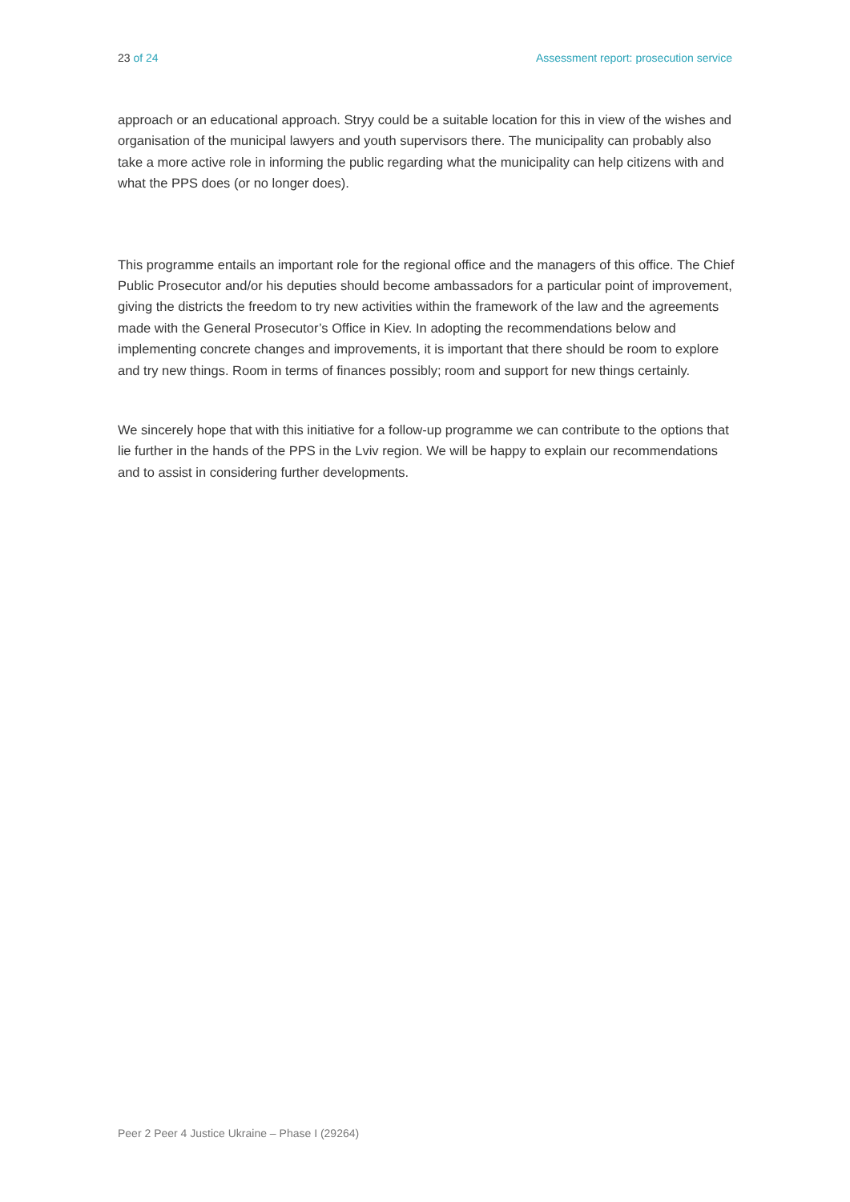23 of 24 Assessment report: prosecution service
approach or an educational approach. Stryy could be a suitable location for this in view of the wishes and organisation of the municipal lawyers and youth supervisors there. The municipality can probably also take a more active role in informing the public regarding what the municipality can help citizens with and what the PPS does (or no longer does).
This programme entails an important role for the regional office and the managers of this office. The Chief Public Prosecutor and/or his deputies should become ambassadors for a particular point of improvement, giving the districts the freedom to try new activities within the framework of the law and the agreements made with the General Prosecutor’s Office in Kiev. In adopting the recommendations below and implementing concrete changes and improvements, it is important that there should be room to explore and try new things. Room in terms of finances possibly; room and support for new things certainly.
We sincerely hope that with this initiative for a follow-up programme we can contribute to the options that lie further in the hands of the PPS in the Lviv region. We will be happy to explain our recommendations and to assist in considering further developments.
Peer 2 Peer 4 Justice Ukraine – Phase I (29264)